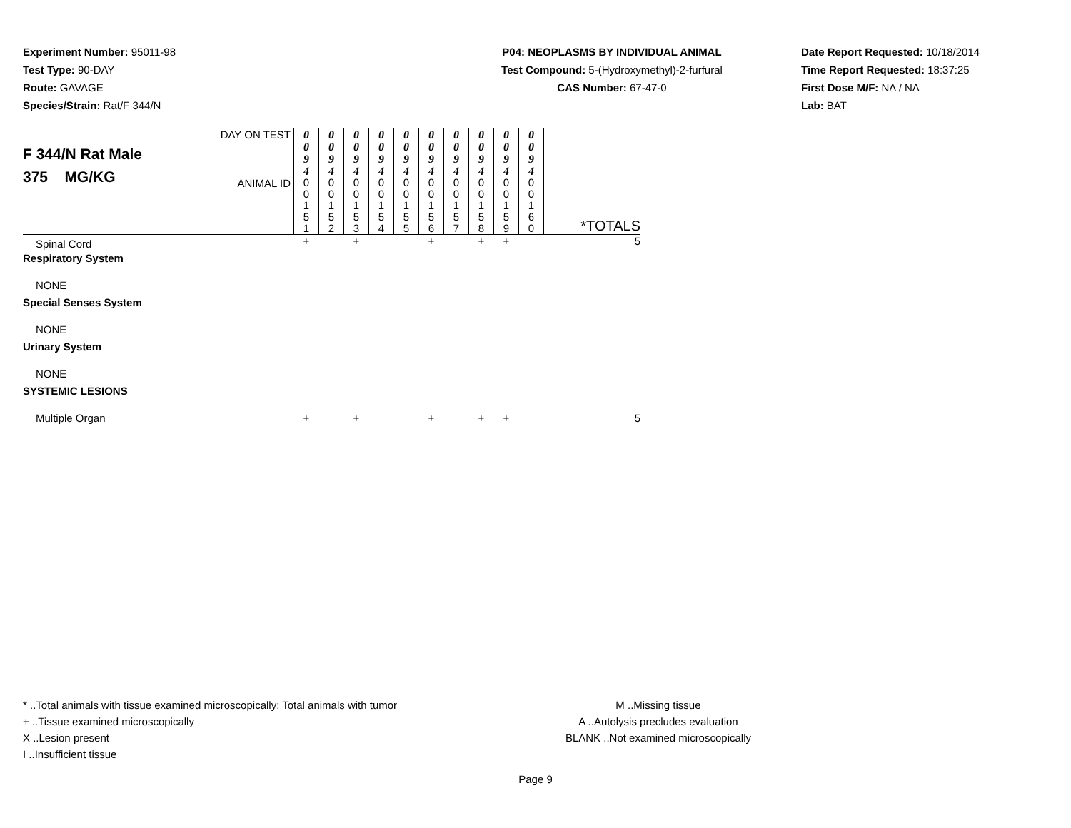Experiment Number: 95011-98
Test Type: 90-DAY
Route: GAVAGE
Species/Strain: Rat/F 344/N
P04: NEOPLASMS BY INDIVIDUAL ANIMAL
Test Compound: 5-(Hydroxymethyl)-2-furfural
CAS Number: 67-47-0
Date Report Requested: 10/18/2014
Time Report Requested: 18:37:25
First Dose M/F: NA / NA
Lab: BAT
| F 344/N Rat Male 375 MG/KG | DAY ON TEST | 0 0 9 4 | 0 0 9 4 | 0 0 9 4 | 0 0 9 4 | 0 0 9 4 | 0 0 9 4 | 0 0 9 4 | 0 0 9 4 | 0 0 9 4 | 0 0 9 4 | |
| | ANIMAL ID | 0 0 1 5 1 | 0 0 1 5 2 | 0 0 1 5 3 | 0 0 1 5 4 | 0 0 1 5 5 | 0 0 1 5 6 | 0 0 1 5 7 | 0 0 1 5 8 | 0 0 1 5 9 | 0 0 1 6 0 | *TOTALS |
| Spinal Cord | | + | | + | | | + | | + | + | | 5 |
| Respiratory System | | | | | | | | | | | | |
| NONE | | | | | | | | | | | | |
| Special Senses System | | | | | | | | | | | | |
| NONE | | | | | | | | | | | | |
| Urinary System | | | | | | | | | | | | |
| NONE | | | | | | | | | | | | |
| SYSTEMIC LESIONS | | | | | | | | | | | | |
| Multiple Organ | | + | | + | | | + | | + | + | | 5 |
* ..Total animals with tissue examined microscopically; Total animals with tumor
+ ..Tissue examined microscopically
X ..Lesion present
I ..Insufficient tissue
M ..Missing tissue
A ..Autolysis precludes evaluation
BLANK ..Not examined microscopically
Page 9